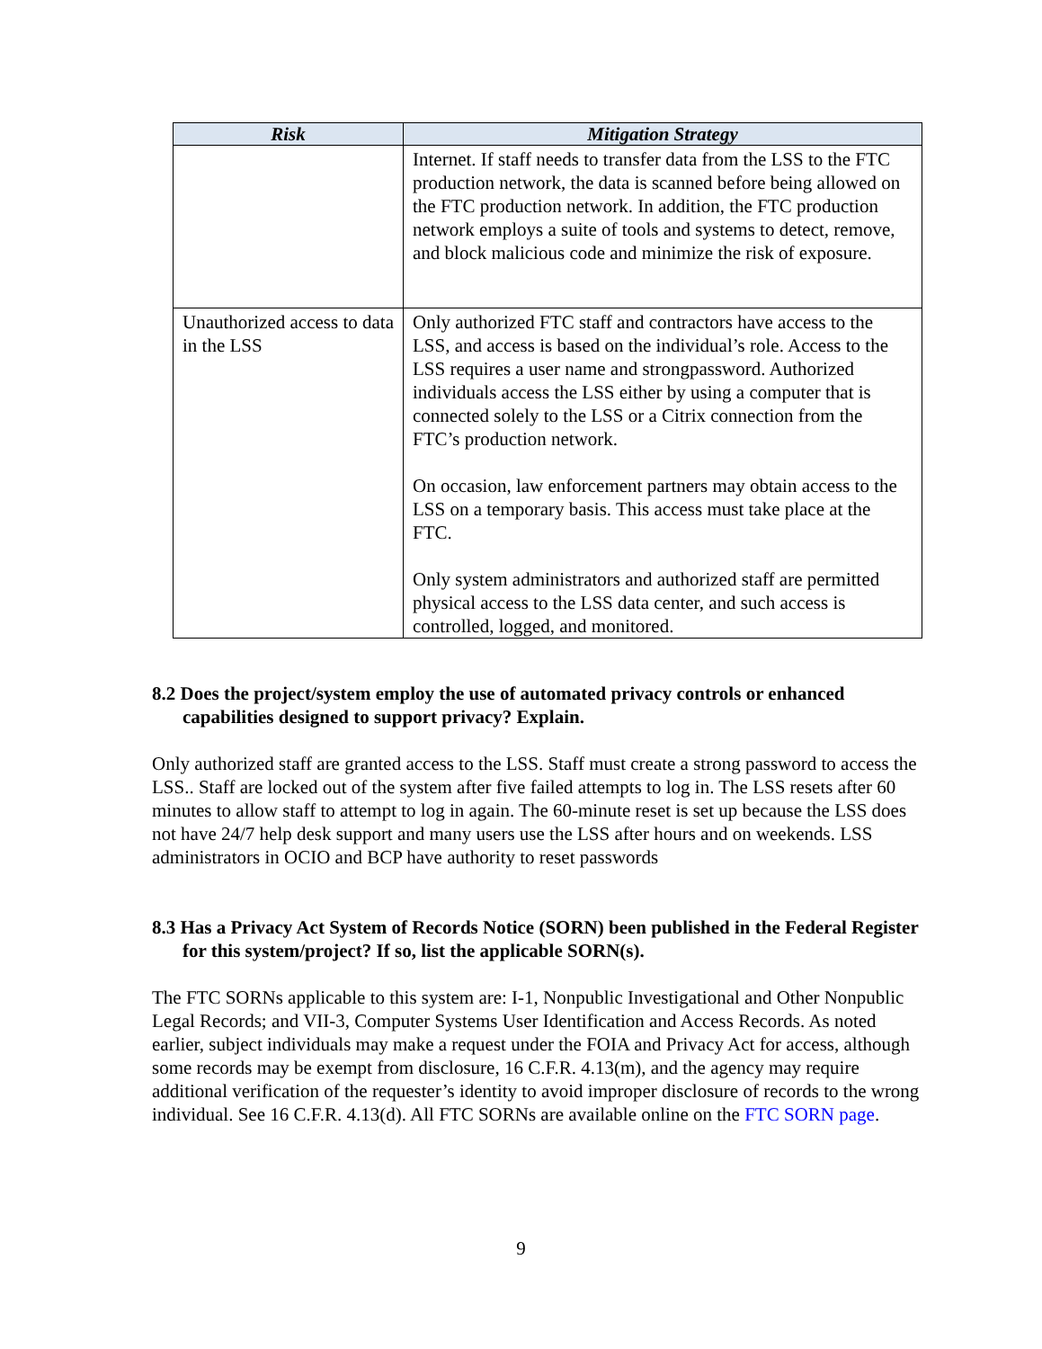| Risk | Mitigation Strategy |
| --- | --- |
| | Internet. If staff needs to transfer data from the LSS to the FTC production network, the data is scanned before being allowed on the FTC production network. In addition, the FTC production network employs a suite of tools and systems to detect, remove, and block malicious code and minimize the risk of exposure. |
| Unauthorized access to data in the LSS | Only authorized FTC staff and contractors have access to the LSS, and access is based on the individual’s role. Access to the LSS requires a user name and strongpassword. Authorized individuals access the LSS either by using a computer that is connected solely to the LSS or a Citrix connection from the FTC’s production network. On occasion, law enforcement partners may obtain access to the LSS on a temporary basis. This access must take place at the FTC. Only system administrators and authorized staff are permitted physical access to the LSS data center, and such access is controlled, logged, and monitored. |
8.2 Does the project/system employ the use of automated privacy controls or enhanced capabilities designed to support privacy? Explain.
Only authorized staff are granted access to the LSS. Staff must create a strong password to access the LSS.. Staff are locked out of the system after five failed attempts to log in. The LSS resets after 60 minutes to allow staff to attempt to log in again. The 60-minute reset is set up because the LSS does not have 24/7 help desk support and many users use the LSS after hours and on weekends. LSS administrators in OCIO and BCP have authority to reset passwords
8.3 Has a Privacy Act System of Records Notice (SORN) been published in the Federal Register for this system/project? If so, list the applicable SORN(s).
The FTC SORNs applicable to this system are: I-1, Nonpublic Investigational and Other Nonpublic Legal Records; and VII-3, Computer Systems User Identification and Access Records. As noted earlier, subject individuals may make a request under the FOIA and Privacy Act for access, although some records may be exempt from disclosure, 16 C.F.R. 4.13(m), and the agency may require additional verification of the requester’s identity to avoid improper disclosure of records to the wrong individual. See 16 C.F.R. 4.13(d). All FTC SORNs are available online on the FTC SORN page.
9